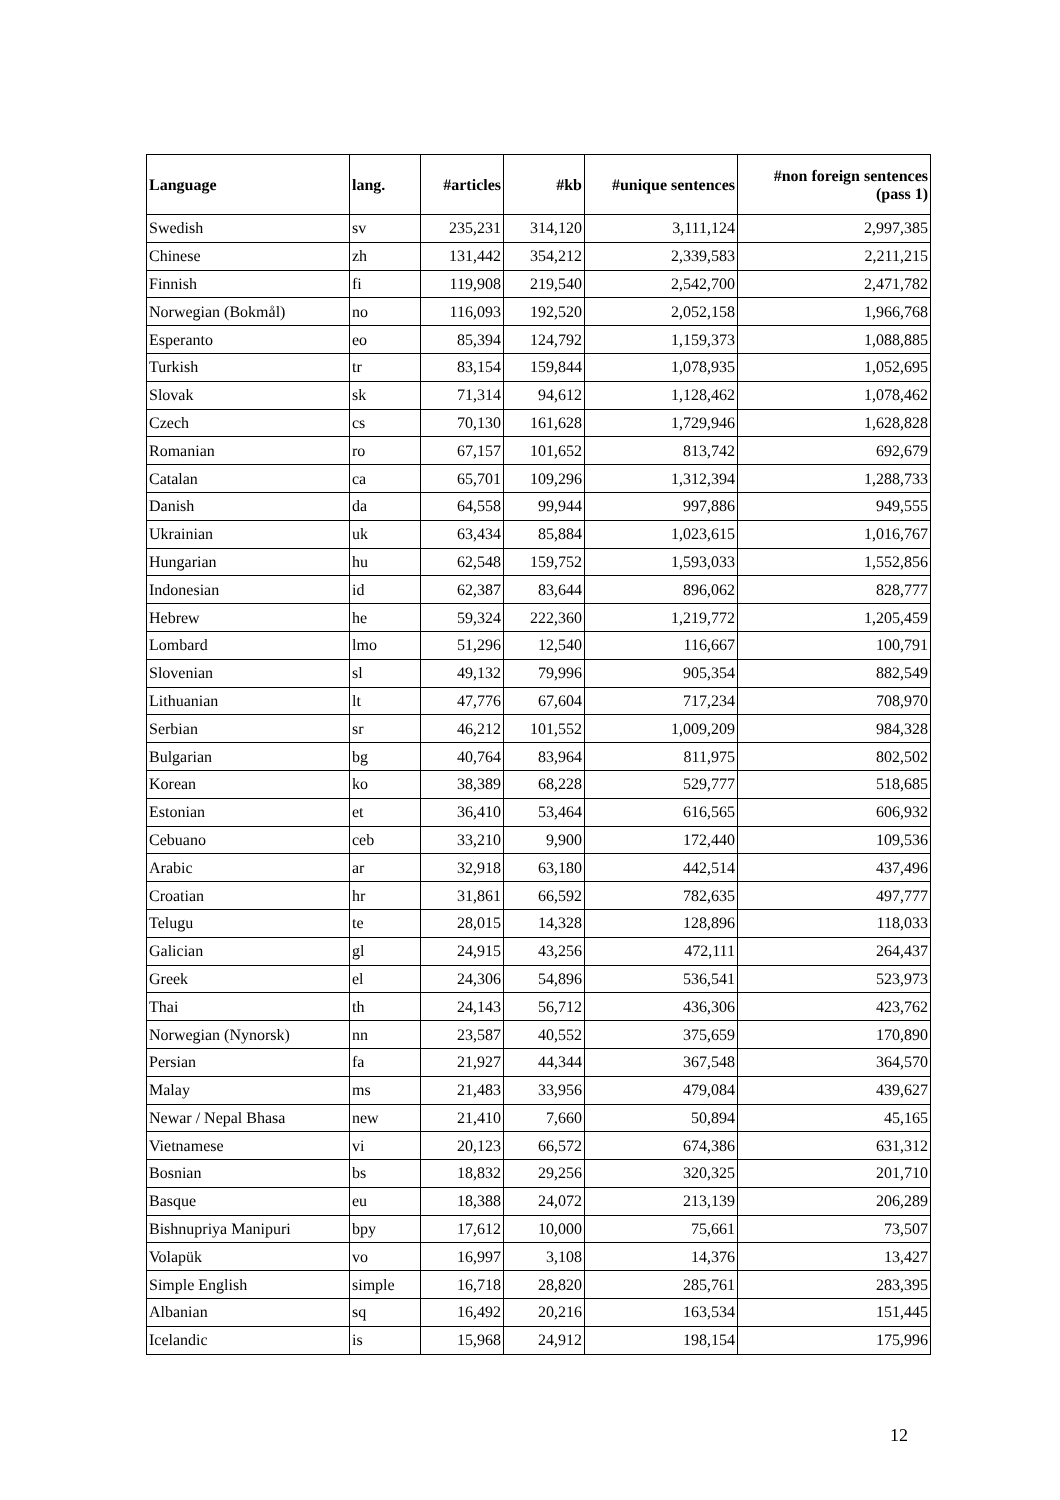| Language | lang. | #articles | #kb | #unique sentences | #non foreign sentences (pass 1) |
| --- | --- | --- | --- | --- | --- |
| Swedish | sv | 235,231 | 314,120 | 3,111,124 | 2,997,385 |
| Chinese | zh | 131,442 | 354,212 | 2,339,583 | 2,211,215 |
| Finnish | fi | 119,908 | 219,540 | 2,542,700 | 2,471,782 |
| Norwegian (Bokmål) | no | 116,093 | 192,520 | 2,052,158 | 1,966,768 |
| Esperanto | eo | 85,394 | 124,792 | 1,159,373 | 1,088,885 |
| Turkish | tr | 83,154 | 159,844 | 1,078,935 | 1,052,695 |
| Slovak | sk | 71,314 | 94,612 | 1,128,462 | 1,078,462 |
| Czech | cs | 70,130 | 161,628 | 1,729,946 | 1,628,828 |
| Romanian | ro | 67,157 | 101,652 | 813,742 | 692,679 |
| Catalan | ca | 65,701 | 109,296 | 1,312,394 | 1,288,733 |
| Danish | da | 64,558 | 99,944 | 997,886 | 949,555 |
| Ukrainian | uk | 63,434 | 85,884 | 1,023,615 | 1,016,767 |
| Hungarian | hu | 62,548 | 159,752 | 1,593,033 | 1,552,856 |
| Indonesian | id | 62,387 | 83,644 | 896,062 | 828,777 |
| Hebrew | he | 59,324 | 222,360 | 1,219,772 | 1,205,459 |
| Lombard | lmo | 51,296 | 12,540 | 116,667 | 100,791 |
| Slovenian | sl | 49,132 | 79,996 | 905,354 | 882,549 |
| Lithuanian | lt | 47,776 | 67,604 | 717,234 | 708,970 |
| Serbian | sr | 46,212 | 101,552 | 1,009,209 | 984,328 |
| Bulgarian | bg | 40,764 | 83,964 | 811,975 | 802,502 |
| Korean | ko | 38,389 | 68,228 | 529,777 | 518,685 |
| Estonian | et | 36,410 | 53,464 | 616,565 | 606,932 |
| Cebuano | ceb | 33,210 | 9,900 | 172,440 | 109,536 |
| Arabic | ar | 32,918 | 63,180 | 442,514 | 437,496 |
| Croatian | hr | 31,861 | 66,592 | 782,635 | 497,777 |
| Telugu | te | 28,015 | 14,328 | 128,896 | 118,033 |
| Galician | gl | 24,915 | 43,256 | 472,111 | 264,437 |
| Greek | el | 24,306 | 54,896 | 536,541 | 523,973 |
| Thai | th | 24,143 | 56,712 | 436,306 | 423,762 |
| Norwegian (Nynorsk) | nn | 23,587 | 40,552 | 375,659 | 170,890 |
| Persian | fa | 21,927 | 44,344 | 367,548 | 364,570 |
| Malay | ms | 21,483 | 33,956 | 479,084 | 439,627 |
| Newar / Nepal Bhasa | new | 21,410 | 7,660 | 50,894 | 45,165 |
| Vietnamese | vi | 20,123 | 66,572 | 674,386 | 631,312 |
| Bosnian | bs | 18,832 | 29,256 | 320,325 | 201,710 |
| Basque | eu | 18,388 | 24,072 | 213,139 | 206,289 |
| Bishnupriya Manipuri | bpy | 17,612 | 10,000 | 75,661 | 73,507 |
| Volapük | vo | 16,997 | 3,108 | 14,376 | 13,427 |
| Simple English | simple | 16,718 | 28,820 | 285,761 | 283,395 |
| Albanian | sq | 16,492 | 20,216 | 163,534 | 151,445 |
| Icelandic | is | 15,968 | 24,912 | 198,154 | 175,996 |
12